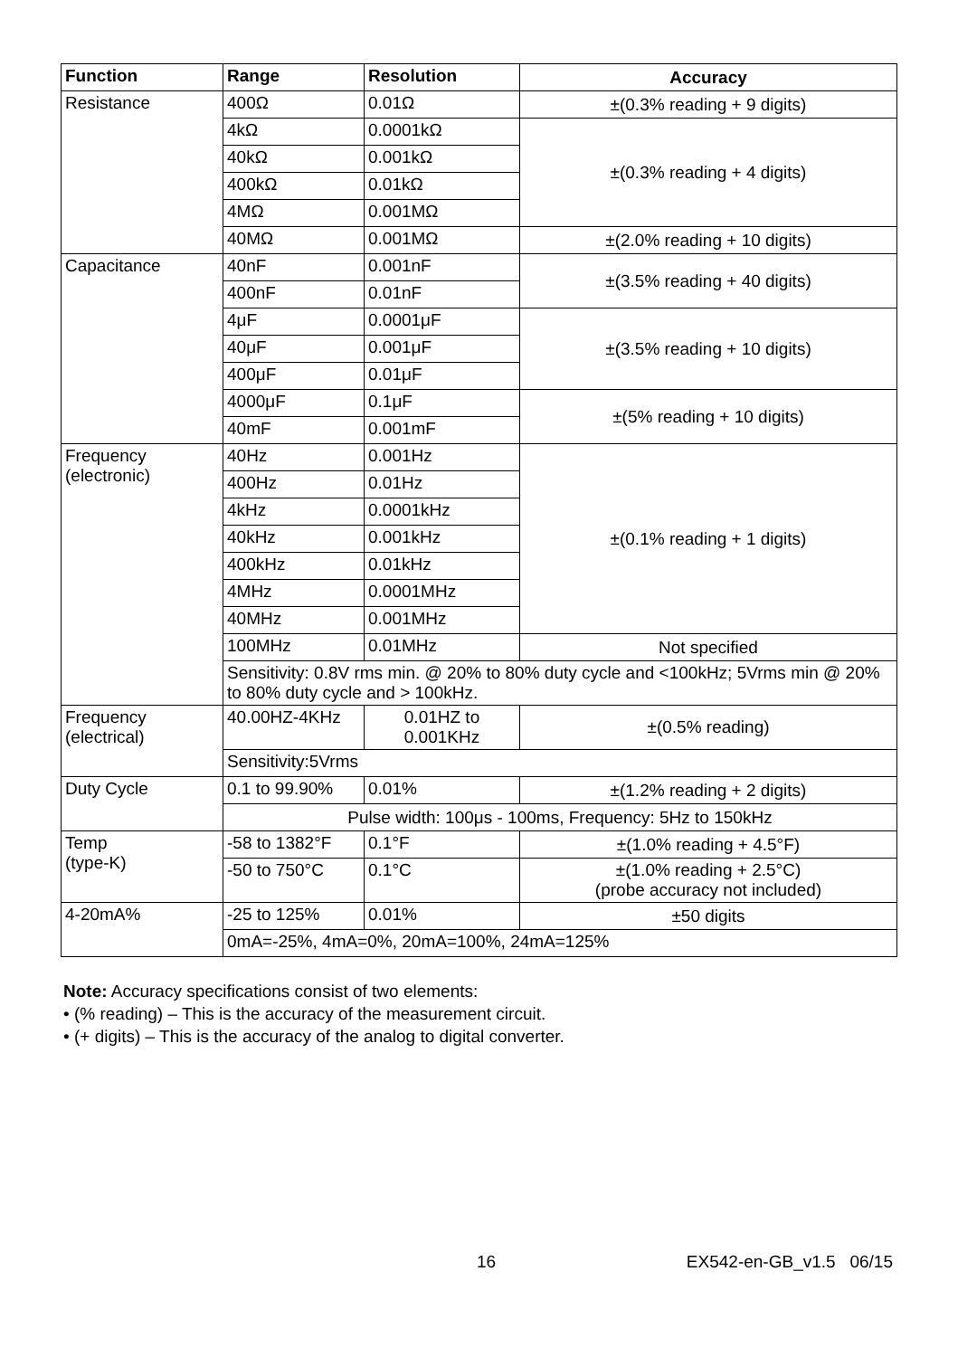| Function | Range | Resolution | Accuracy |
| --- | --- | --- | --- |
| Resistance | 400Ω | 0.01Ω | ±(0.3% reading + 9 digits) |
| | 4kΩ | 0.0001kΩ | ±(0.3% reading + 4 digits) |
| | 40kΩ | 0.001kΩ | |
| | 400kΩ | 0.01kΩ | |
| | 4MΩ | 0.001MΩ | |
| | 40MΩ | 0.001MΩ | ±(2.0% reading + 10 digits) |
| Capacitance | 40nF | 0.001nF | ±(3.5% reading + 40 digits) |
| | 400nF | 0.01nF | |
| | 4μF | 0.0001μF | ±(3.5% reading + 10 digits) |
| | 40μF | 0.001μF | |
| | 400μF | 0.01μF | |
| | 4000μF | 0.1μF | ±(5% reading + 10 digits) |
| | 40mF | 0.001mF | |
| Frequency (electronic) | 40Hz | 0.001Hz | ±(0.1% reading + 1 digits) |
| | 400Hz | 0.01Hz | |
| | 4kHz | 0.0001kHz | |
| | 40kHz | 0.001kHz | |
| | 400kHz | 0.01kHz | |
| | 4MHz | 0.0001MHz | |
| | 40MHz | 0.001MHz | |
| | 100MHz | 0.01MHz | Not specified |
| | Sensitivity: 0.8V rms min. @ 20% to 80% duty cycle and <100kHz; 5Vrms min @ 20% to 80% duty cycle and > 100kHz. | | |
| Frequency (electrical) | 40.00HZ-4KHz | 0.01HZ to 0.001KHz | ±(0.5% reading) |
| | Sensitivity:5Vrms | | |
| Duty Cycle | 0.1 to 99.90% | 0.01% | ±(1.2% reading + 2 digits) |
| | Pulse width: 100μs - 100ms, Frequency: 5Hz to 150kHz | | |
| Temp (type-K) | -58 to 1382°F | 0.1°F | ±(1.0% reading + 4.5°F) |
| | -50 to 750°C | 0.1°C | ±(1.0% reading + 2.5°C) (probe accuracy not included) |
| 4-20mA% | -25 to 125% | 0.01% | ±50 digits |
| | 0mA=-25%, 4mA=0%, 20mA=100%, 24mA=125% | | |
Note: Accuracy specifications consist of two elements:
• (% reading) – This is the accuracy of the measurement circuit.
• (+ digits) – This is the accuracy of the analog to digital converter.
16 EX542-en-GB_v1.5 06/15